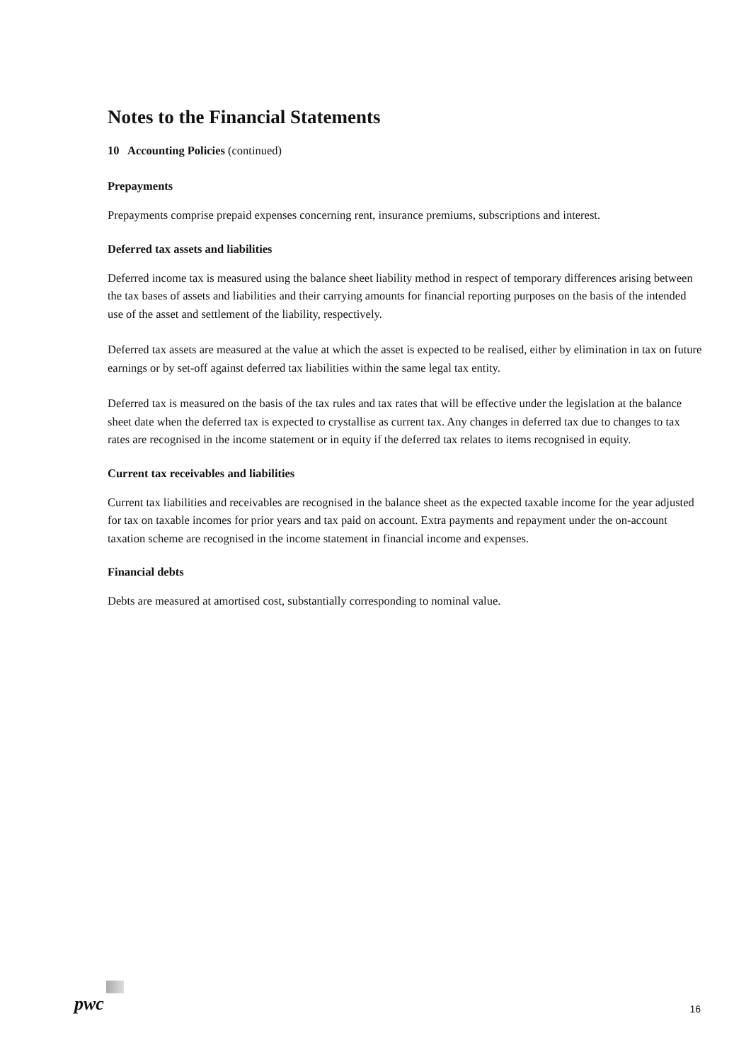Notes to the Financial Statements
10 Accounting Policies (continued)
Prepayments
Prepayments comprise prepaid expenses concerning rent, insurance premiums, subscriptions and interest.
Deferred tax assets and liabilities
Deferred income tax is measured using the balance sheet liability method in respect of temporary differences arising between the tax bases of assets and liabilities and their carrying amounts for financial reporting purposes on the basis of the intended use of the asset and settlement of the liability, respectively.
Deferred tax assets are measured at the value at which the asset is expected to be realised, either by elimination in tax on future earnings or by set-off against deferred tax liabilities within the same legal tax entity.
Deferred tax is measured on the basis of the tax rules and tax rates that will be effective under the legislation at the balance sheet date when the deferred tax is expected to crystallise as current tax. Any changes in deferred tax due to changes to tax rates are recognised in the income statement or in equity if the deferred tax relates to items recognised in equity.
Current tax receivables and liabilities
Current tax liabilities and receivables are recognised in the balance sheet as the expected taxable income for the year adjusted for tax on taxable incomes for prior years and tax paid on account. Extra payments and repayment under the on-account taxation scheme are recognised in the income statement in financial income and expenses.
Financial debts
Debts are measured at amortised cost, substantially corresponding to nominal value.
pwc
16